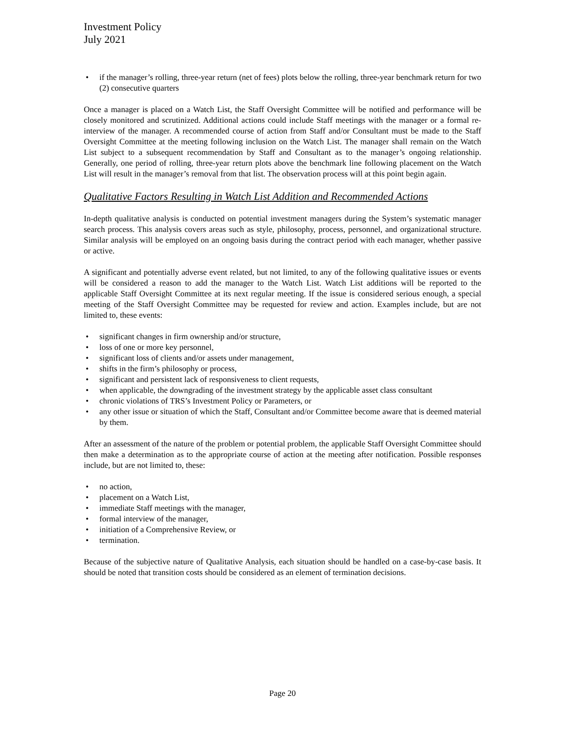Investment Policy
July 2021
• if the manager’s rolling, three-year return (net of fees) plots below the rolling, three-year benchmark return for two (2) consecutive quarters
Once a manager is placed on a Watch List, the Staff Oversight Committee will be notified and performance will be closely monitored and scrutinized. Additional actions could include Staff meetings with the manager or a formal re-interview of the manager. A recommended course of action from Staff and/or Consultant must be made to the Staff Oversight Committee at the meeting following inclusion on the Watch List. The manager shall remain on the Watch List subject to a subsequent recommendation by Staff and Consultant as to the manager’s ongoing relationship. Generally, one period of rolling, three-year return plots above the benchmark line following placement on the Watch List will result in the manager’s removal from that list. The observation process will at this point begin again.
Qualitative Factors Resulting in Watch List Addition and Recommended Actions
In-depth qualitative analysis is conducted on potential investment managers during the System’s systematic manager search process. This analysis covers areas such as style, philosophy, process, personnel, and organizational structure. Similar analysis will be employed on an ongoing basis during the contract period with each manager, whether passive or active.
A significant and potentially adverse event related, but not limited, to any of the following qualitative issues or events will be considered a reason to add the manager to the Watch List. Watch List additions will be reported to the applicable Staff Oversight Committee at its next regular meeting. If the issue is considered serious enough, a special meeting of the Staff Oversight Committee may be requested for review and action. Examples include, but are not limited to, these events:
• significant changes in firm ownership and/or structure,
• loss of one or more key personnel,
• significant loss of clients and/or assets under management,
• shifts in the firm’s philosophy or process,
• significant and persistent lack of responsiveness to client requests,
• when applicable, the downgrading of the investment strategy by the applicable asset class consultant
• chronic violations of TRS’s Investment Policy or Parameters, or
• any other issue or situation of which the Staff, Consultant and/or Committee become aware that is deemed material by them.
After an assessment of the nature of the problem or potential problem, the applicable Staff Oversight Committee should then make a determination as to the appropriate course of action at the meeting after notification. Possible responses include, but are not limited to, these:
• no action,
• placement on a Watch List,
• immediate Staff meetings with the manager,
• formal interview of the manager,
• initiation of a Comprehensive Review, or
• termination.
Because of the subjective nature of Qualitative Analysis, each situation should be handled on a case-by-case basis. It should be noted that transition costs should be considered as an element of termination decisions.
Page 20